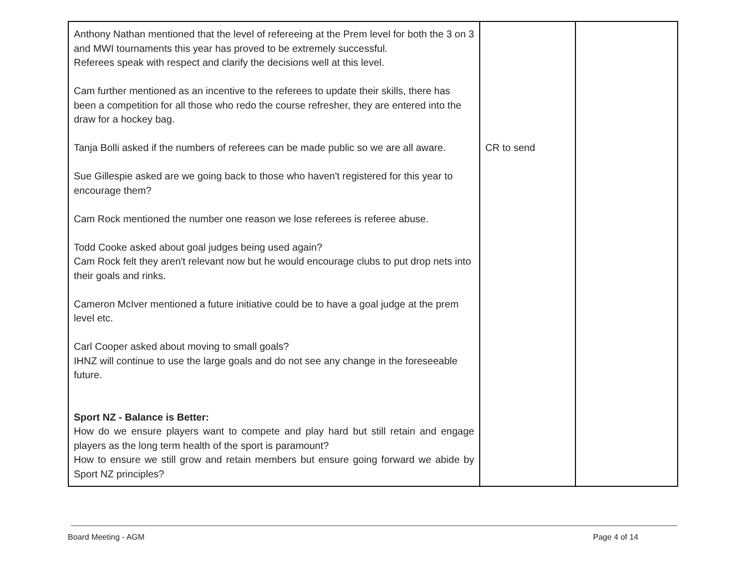| Anthony Nathan mentioned that the level of refereeing at the Prem level for both the 3 on 3 and MWI tournaments this year has proved to be extremely successful. Referees speak with respect and clarify the decisions well at this level. Cam further mentioned as an incentive to the referees to update their skills, there has been a competition for all those who redo the course refresher, they are entered into the draw for a hockey bag. Tanja Bolli asked if the numbers of referees can be made public so we are all aware. Sue Gillespie asked are we going back to those who haven't registered for this year to encourage them? Cam Rock mentioned the number one reason we lose referees is referee abuse. Todd Cooke asked about goal judges being used again? Cam Rock felt they aren't relevant now but he would encourage clubs to put drop nets into their goals and rinks. Cameron McIver mentioned a future initiative could be to have a goal judge at the prem level etc. Carl Cooper asked about moving to small goals? IHNZ will continue to use the large goals and do not see any change in the foreseeable future. Sport NZ - Balance is Better: How do we ensure players want to compete and play hard but still retain and engage players as the long term health of the sport is paramount? How to ensure we still grow and retain members but ensure going forward we abide by Sport NZ principles? | CR to send | |
Board Meeting - AGM Page 4 of 14